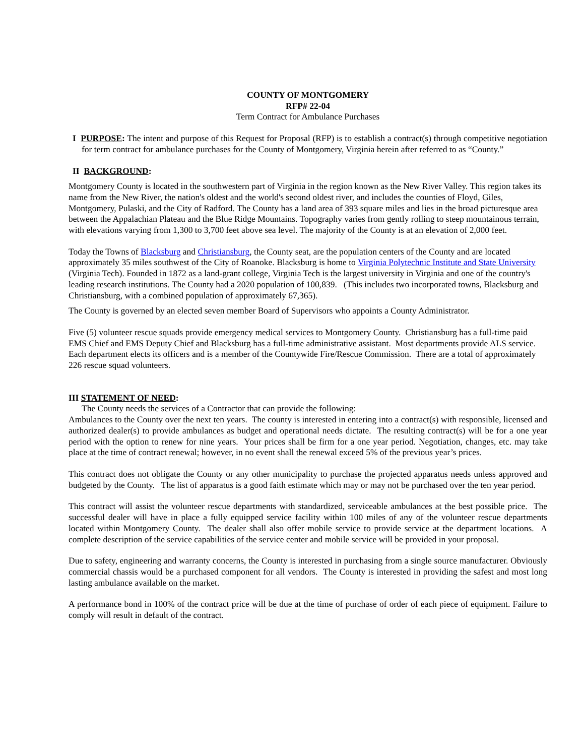COUNTY OF MONTGOMERY
RFP# 22-04
Term Contract for Ambulance Purchases
I PURPOSE: The intent and purpose of this Request for Proposal (RFP) is to establish a contract(s) through competitive negotiation for term contract for ambulance purchases for the County of Montgomery, Virginia herein after referred to as “County.”
II BACKGROUND:
Montgomery County is located in the southwestern part of Virginia in the region known as the New River Valley. This region takes its name from the New River, the nation's oldest and the world's second oldest river, and includes the counties of Floyd, Giles, Montgomery, Pulaski, and the City of Radford. The County has a land area of 393 square miles and lies in the broad picturesque area between the Appalachian Plateau and the Blue Ridge Mountains. Topography varies from gently rolling to steep mountainous terrain, with elevations varying from 1,300 to 3,700 feet above sea level. The majority of the County is at an elevation of 2,000 feet.
Today the Towns of Blacksburg and Christiansburg, the County seat, are the population centers of the County and are located approximately 35 miles southwest of the City of Roanoke. Blacksburg is home to Virginia Polytechnic Institute and State University (Virginia Tech). Founded in 1872 as a land-grant college, Virginia Tech is the largest university in Virginia and one of the country's leading research institutions. The County had a 2020 population of 100,839. (This includes two incorporated towns, Blacksburg and Christiansburg, with a combined population of approximately 67,365).
The County is governed by an elected seven member Board of Supervisors who appoints a County Administrator.
Five (5) volunteer rescue squads provide emergency medical services to Montgomery County. Christiansburg has a full-time paid EMS Chief and EMS Deputy Chief and Blacksburg has a full-time administrative assistant. Most departments provide ALS service. Each department elects its officers and is a member of the Countywide Fire/Rescue Commission. There are a total of approximately 226 rescue squad volunteers.
III STATEMENT OF NEED:
The County needs the services of a Contractor that can provide the following:
Ambulances to the County over the next ten years. The county is interested in entering into a contract(s) with responsible, licensed and authorized dealer(s) to provide ambulances as budget and operational needs dictate. The resulting contract(s) will be for a one year period with the option to renew for nine years. Your prices shall be firm for a one year period. Negotiation, changes, etc. may take place at the time of contract renewal; however, in no event shall the renewal exceed 5% of the previous year’s prices.
This contract does not obligate the County or any other municipality to purchase the projected apparatus needs unless approved and budgeted by the County. The list of apparatus is a good faith estimate which may or may not be purchased over the ten year period.
This contract will assist the volunteer rescue departments with standardized, serviceable ambulances at the best possible price. The successful dealer will have in place a fully equipped service facility within 100 miles of any of the volunteer rescue departments located within Montgomery County. The dealer shall also offer mobile service to provide service at the department locations. A complete description of the service capabilities of the service center and mobile service will be provided in your proposal.
Due to safety, engineering and warranty concerns, the County is interested in purchasing from a single source manufacturer. Obviously commercial chassis would be a purchased component for all vendors. The County is interested in providing the safest and most long lasting ambulance available on the market.
A performance bond in 100% of the contract price will be due at the time of purchase of order of each piece of equipment. Failure to comply will result in default of the contract.